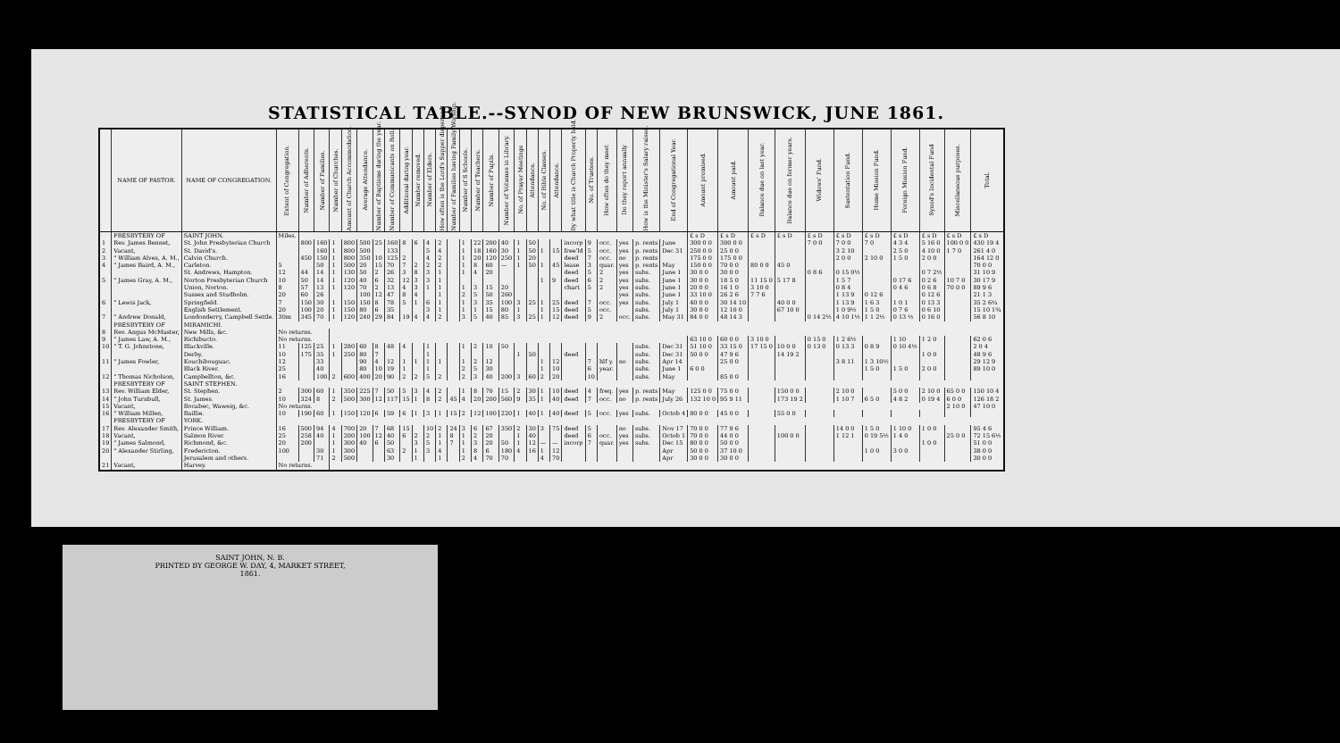STATISTICAL TABLE.--SYNOD OF NEW BRUNSWICK, JUNE 1861.
| | NAME OF PASTOR. | NAME OF CONGREGATION. | Extent of Congregation. | Number of Adherents. | Number of Families. | Number of Churches. | Amount of Church Accommodation. | Average Attendance. | Number of Baptisms during the year. | Number of Communicants on Roll. | Additional during year. | Number removed. | Number of Elders. | How often is the Lord's Supper dispensed. | Number of Families having Family Worship. | Number of S Schools. | Number of Teachers. | Number of Pupils. | Number of Volumes in Library. | No. of Prayer Meetings | Attendance. | No. of Bible Classes. | Attendance. | By what title is Church Property held. | No. of Trustees. | How often do they meet | Do they report annually | How is the Minister's Salary raised. | End of Congregational Year. | Amount promised. | Amount paid. | Balance due on last year. | Balance due on former years. | Widows' Fund. | Sustentation Fund. | Home Mission Fund. | Foreign Mission Fund. | Synod's Incidental Fund | Miscellaneous purposes. | Total. |
| --- | --- | --- | --- | --- | --- | --- | --- | --- | --- | --- | --- | --- | --- | --- | --- | --- | --- | --- | --- | --- | --- | --- | --- | --- | --- | --- | --- | --- | --- | --- | --- | --- | --- | --- | --- | --- | --- | --- | --- | --- |
| | PRESBYTERY OF | SAINT JOHN. | Miles. | | | | | | | | | | | | | | | | | | | | | | | | | | | £ s D | £ s D | £ s D | £ s D | £ s D | £ s D | £ s D | £ s D | £ s D | £ s D | £ s D |
| 1 | Rev. James Bennet, | St. John Presbyterian Church | | 800 | 160 | 1 | 800 | 500 | 25 | 160 | 8 | 6 | 4 | 2 | | 1 | 22 | 200 | 40 | 1 | 50 | | | incorp | 9 | occ. | yes | p. rents | June | 300 0 0 | 300 0 0 | | | 7 0 0 | 7 0 0 | 7 0 | 4 3 4 | 5 16 0 | 100 0 0 | 430 19 4 |
| 2 | Vacant, | St. David's. | | | 160 | 1 | 800 | 500 | | 133 | | | 5 | 4 | | 1 | 18 | 160 | 30 | 1 | 50 | 1 | 15 | free'ld | 5 | occ. | yes | p. rents | Dec 31 | 250 0 0 | 25 0 0 | | | | 3 2 10 | | 2 5 0 | 4 10 0 | 1 7 0 | 261 4 0 |
| 3 | " William Alves, A. M., | Calvin Church. | | 450 | 150 | 1 | 800 | 350 | 10 | 125 | 2 | | 4 | 2 | | 1 | 20 | 120 | 250 | 1 | 20 | | | deed | 7 | occ. | no | p. rents | | 175 0 0 | 175 0 0 | | | | 2 0 0 | 2 10 0 | 1 5 0 | 2 0 0 | | 164 12 0 |
| 4 | " James Baird, A. M., | Carleton. | 5 | | 50 | 1 | 500 | 20 | 15 | 70 | 7 | 2 | 2 | 2 | | 1 | 8 | 60 | — | 1 | 50 | 1 | 45 | lease | 3 | quar. | yes | p. rents | May | 150 0 0 | 70 0 0 | 80 0 0 | 45 0 | | | | | | | 70 0 0 |
| | | St. Andrews, Hampton. | 12 | 44 | 14 | 1 | 130 | 50 | 2 | 26 | 3 | 8 | 3 | 1 | | 1 | 4 | 20 | | | | | | deed | 5 | 2 | yes | subs. | June 1 | 30 0 0 | 30 0 0 | | | 0 8 6 | 0 15 0½ | | | 0 7 2½ | | 31 10 9 |
| 5 | " James Gray, A. M., | Norton Presbyterian Church | 10 | 50 | 14 | 1 | 120 | 40 | 6 | 32 | 12 | 3 | 3 | 1 | | | | | | | | 1 | 9 | deed | 6 | 2 | yes | subs. | June 1 | 30 0 0 | 18 5 0 | 11 15 0 | 5 17 8 | | 1 5 7 | | 0 17 6 | 0 2 6 | 10 7 0 | 30 17 9 |
| | | Union, Norton. | 8 | 57 | 13 | 1 | 120 | 70 | 2 | 13 | 4 | 3 | 1 | 1 | | 1 | 3 | 15 | 20 | | | | | chart | 5 | 2 | yes | subs. | June 1 | 20 0 0 | 16 1 0 | 3 10 0 | | | 0 8 4 | | 0 4 6 | 0 6 8 | 70 0 0 | 89 9 6 |
| | | Sussex and Studholm. | 20 | 60 | 26 | | | 100 | 12 | 47 | 8 | 4 | | 1 | | 2 | 5 | 50 | 260 | | | | | | | | yes | subs. | June 1 | 33 10 0 | 26 2 6 | 7 7 6 | | | 1 13 9 | 0 12 6 | | 0 12 6 | | 21 1 3 |
| 6 | " Lewis Jack, | Springfield. | 7 | 150 | 30 | 1 | 150 | 150 | 8 | 78 | 5 | 1 | 6 | 1 | | 1 | 3 | 35 | 100 | 3 | 25 | 1 | 25 | deed | 7 | occ. | yes | subs. | July 1 | 40 0 0 | 30 14 10 | | 40 0 0 | | 1 13 9 | 1 6 3 | 1 0 1 | 0 13 3 | | 35 2 6¼ |
| | | English Settlement. | 20 | 100 | 20 | 1 | 150 | 80 | 6 | 35 | | | 3 | 1 | | 1 | 1 | 15 | 80 | 1 | | 1 | 15 | deed | 5 | occ. | | subs. | July 1 | 30 0 0 | 12 10 0 | | 67 10 0 | | 1 0 9½ | 1 5 0 | 0 7 6 | 0 6 10 | | 15 10 1¾ |
| 7 | " Andrew Donald, | Londonderry, Campbell Settle. | 30m | 345 | 70 | 1 | 120 | 240 | 29 | 84 | 19 | 4 | 4 | 2 | | 3 | 5 | 40 | 85 | 3 | 25 | 1 | 12 | deed | 9 | 2 | occ. | subs. | May 31 | 84 0 0 | 48 14 3 | | | 0 14 2½ | 4 10 1½ | 1 1 2½ | 0 13 ½ | 0 16 0 | | 56 8 10 |
| | PRESBYTERY OF | MIRAMICHI. | | | | | | | | | | | | | | | | | | | | | | | | | | | | | | | | | | | | | | |
| 8 | Rev. Angus McMaster, | New Mills, &c. | No returns. | | | | | | | | | | | | | | | | | | | | | | | | | | | | | | | | | | | | | |
| 9 | " James Law, A. M., | Richibucto. | No returns. | | | | | | | | | | | | | | | | | | | | | | | | | | | 63 10 0 | 60 0 0 | 3 10 0 | | 0 15 0 | 1 2 6½ | | 1 10 | 1 2 0 | | 62 0 6 |
| 10 | " T. G. Johnstone, | Blackville. | 11 | 125 | 25 | 1 | 280 | 60 | 8 | 48 | 4 | | 1 | | | 1 | 2 | 10 | 50 | | | | | | | | | subs. | Dec 31 | 51 10 0 | 33 15 0 | 17 15 0 | 10 0 0 | 0 13 0 | 0 13 3 | 0 8 9 | 0 10 4½ | | | 2 0 4 |
| | | Derby. | 10 | 175 | 35 | 1 | 250 | 80 | 7 | | | | 1 | | | | | | | 1 | 50 | | | deed | | | | subs. | Dec 31 | 50 0 0 | 47 9 6 | | 14 19 2 | | | | | 1 0 0 | | 48 9 6 |
| 11 | " James Fowler, | Kouchibouguac. | 12 | | 33 | | | 90 | 4 | 12 | 1 | 1 | 1 | 1 | | 1 | 2 | 12 | | | | 1 | 12 | | 7 | hlf y. | no | subs. | Apr 14 | | 25 0 0 | | | | 3 8 11 | 1 3 10½ | | | | 29 12 9 |
| | | Black River. | 25 | | 40 | | | 80 | 10 | 19 | 1 | | 1 | | | 2 | 5 | 30 | | | | 1 | 10 | | 6 | year. | | subs. | June 1 | 6 0 0 | | | | | | 1 5 0 | 1 5 0 | 2 0 0 | | 89 10 0 |
| 12 | " Thomas Nicholson, | Campbellton, &c. | 16 | | 100 | 2 | 600 | 400 | 20 | 90 | 2 | 2 | 5 | 2 | | 2 | 3 | 40 | 200 | 3 | 60 | 2 | 20 | | 10 | | | subs. | May | | 85 0 0 | | | | | | | | | |
| | PRESBYTERY OF | SAINT STEPHEN. | | | | | | | | | | | | | | | | | | | | | | | | | | | | | | | | | | | | | | |
| 13 | Rev. William Elder, | St. Stephen. | 2 | 300 | 60 | 1 | 350 | 225 | 7 | 50 | 5 | 3 | 4 | 2 | | 1 | 8 | 70 | 15 | 2 | 30 | 1 | 10 | deed | 4 | freq. | yes | p. rents | May | 125 0 0 | 75 0 0 | | 150 0 0 | | 2 10 0 | | 5 0 0 | 2 10 0 | 65 0 0 | 150 10 4 |
| 14 | " John Turnbull, | St. James. | 10 | 324 | 8 | 2 | 500 | 300 | 12 | 117 | 15 | 1 | 8 | 2 | 45 | 4 | 20 | 200 | 560 | 9 | 35 | 1 | 40 | deed | 7 | occ. | no | p. rents | July 26 | 132 10 0 | 95 9 11 | | 173 19 2 | | 1 10 7 | 6 5 0 | 4 8 2 | 0 19 4 | 6 0 0 | 126 18 2 |
| 15 | Vacant, | Bocabec, Waweig, &c. | No returns. | | | | | | | | | | | | | | | | | | | | | | | | | | | | | | | | | | | | 2 10 0 | 47 10 0 |
| 16 | " William Millen, | Baillie. | 10 | 190 | 60 | 1 | 150 | 120 | 6 | 59 | 6 | 1 | 3 | 1 | 15 | 2 | 12 | 100 | 220 | 1 | 40 | 1 | 40 | deed | 5 | occ. | yes | subs. | Octob 4 | 80 0 0 | 45 0 0 | | 55 0 0 | | | | | | | |
| | PRESBYTERY OF | YORK. | | | | | | | | | | | | | | | | | | | | | | | | | | | | | | | | | | | | | | |
| 17 | Rev. Alexander Smith, | Prince William. | 16 | 500 | 94 | 4 | 700 | 20 | 7 | 68 | 15 | | 10 | 2 | 24 | 3 | 6 | 67 | 350 | 2 | 30 | 3 | 75 | deed | 5 | | no | subs. | Nov 17 | 70 0 0 | 77 9 6 | | | | 14 0 0 | 1 5 0 | 1 10 0 | 1 0 0 | | 95 4 6 |
| 18 | Vacant, | Salmon River. | 25 | 258 | 40 | 1 | 200 | 100 | 12 | 40 | 6 | 2 | 2 | 1 | 8 | 1 | 2 | 20 | | 1 | 40 | | | deed | 6 | occ. | yes | subs. | Octob 1 | 70 0 0 | 44 0 0 | | 100 0 0 | | 1 12 1 | 0 19 5½ | 1 4 0 | | 25 0 0 | 72 15 6½ |
| 19 | " James Salmond, | Richmond, &c. | 20 | 200 | | 1 | 300 | 40 | 6 | 50 | | 3 | 5 | 1 | 7 | 1 | 3 | 20 | 50 | 1 | 12 | — | — | incorp | 7 | quar. | yes | subs. | Dec 15 | 80 0 0 | 50 0 0 | | | | | | | 1 0 0 | | 51 0 0 |
| 20 | " Alexander Stirling, | Fredericton. | 100 | | 30 | 1 | 300 | | | 63 | 2 | 1 | 3 | 4 | | 1 | 8 | 6 | 180 | 4 | 16 | 1 | 12 | | | | | | Apr | 50 0 0 | 37 10 0 | | | | | 1 0 0 | 3 0 0 | | | 38 0 0 |
| | | Jerusalem and others. | | | 71 | 2 | 500 | | | 30 | | 1 | | 1 | | 2 | 4 | 70 | 70 | | | 4 | 70 | | | | | | Apr | 30 0 0 | 30 0 0 | | | | | | | | | 30 0 0 |
| 21 | Vacant, | Harvey. | No returns. | | | | | | | | | | | | | | | | | | | | | | | | | | | | | | | | | | | | | |
SAINT JOHN, N. B.
PRINTED BY GEORGE W. DAY, 4, MARKET STREET,
1861.